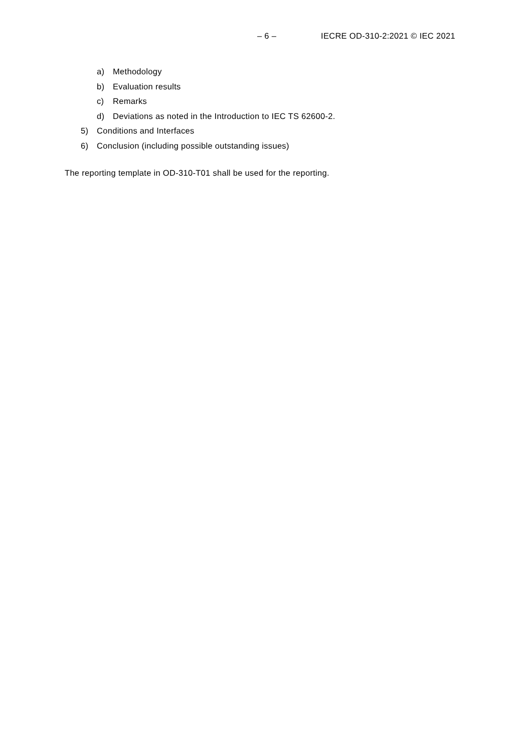– 6 – IECRE OD-310-2:2021 © IEC 2021
a) Methodology
b) Evaluation results
c) Remarks
d) Deviations as noted in the Introduction to IEC TS 62600-2.
5) Conditions and Interfaces
6) Conclusion (including possible outstanding issues)
The reporting template in OD-310-T01 shall be used for the reporting.